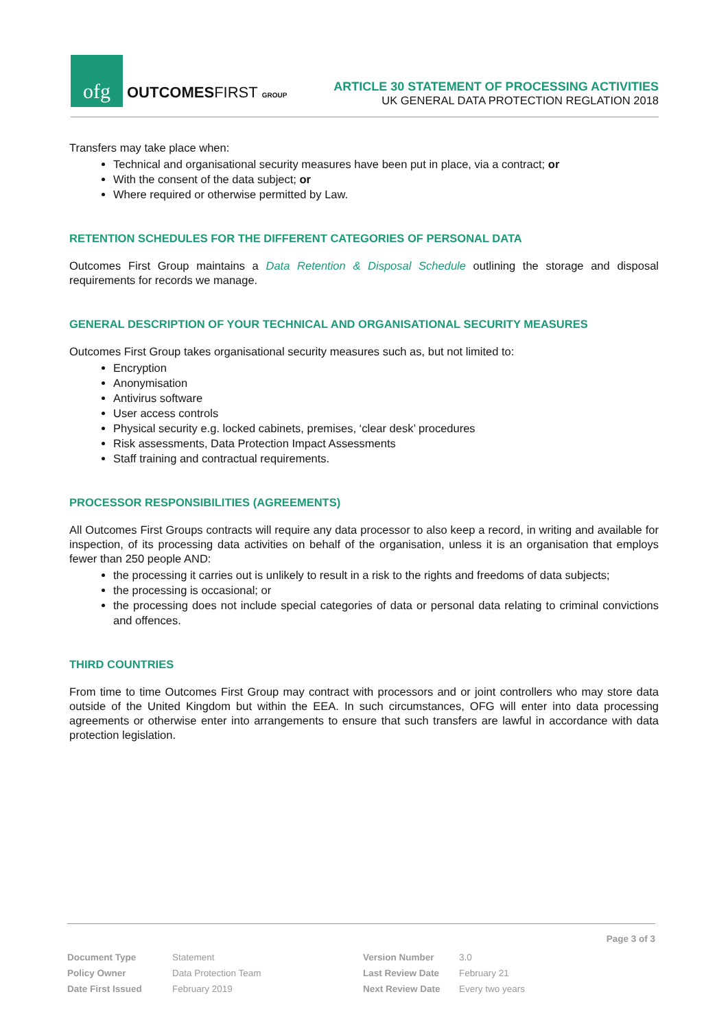ofg
OUTCOMESFIRST GROUP
ARTICLE 30 STATEMENT OF PROCESSING ACTIVITIES
UK GENERAL DATA PROTECTION REGLATION 2018
Transfers may take place when:
Technical and organisational security measures have been put in place, via a contract; or
With the consent of the data subject; or
Where required or otherwise permitted by Law.
RETENTION SCHEDULES FOR THE DIFFERENT CATEGORIES OF PERSONAL DATA
Outcomes First Group maintains a Data Retention & Disposal Schedule outlining the storage and disposal requirements for records we manage.
GENERAL DESCRIPTION OF YOUR TECHNICAL AND ORGANISATIONAL SECURITY MEASURES
Outcomes First Group takes organisational security measures such as, but not limited to:
Encryption
Anonymisation
Antivirus software
User access controls
Physical security e.g. locked cabinets, premises, ‘clear desk’ procedures
Risk assessments, Data Protection Impact Assessments
Staff training and contractual requirements.
PROCESSOR RESPONSIBILITIES (AGREEMENTS)
All Outcomes First Groups contracts will require any data processor to also keep a record, in writing and available for inspection, of its processing data activities on behalf of the organisation, unless it is an organisation that employs fewer than 250 people AND:
the processing it carries out is unlikely to result in a risk to the rights and freedoms of data subjects;
the processing is occasional; or
the processing does not include special categories of data or personal data relating to criminal convictions and offences.
THIRD COUNTRIES
From time to time Outcomes First Group may contract with processors and or joint controllers who may store data outside of the United Kingdom but within the EEA. In such circumstances, OFG will enter into data processing agreements or otherwise enter into arrangements to ensure that such transfers are lawful in accordance with data protection legislation.
Page 3 of 3
| Document Type | Statement | Version Number | 3.0 |
| Policy Owner | Data Protection Team | Last Review Date | February 21 |
| Date First Issued | February 2019 | Next Review Date | Every two years |